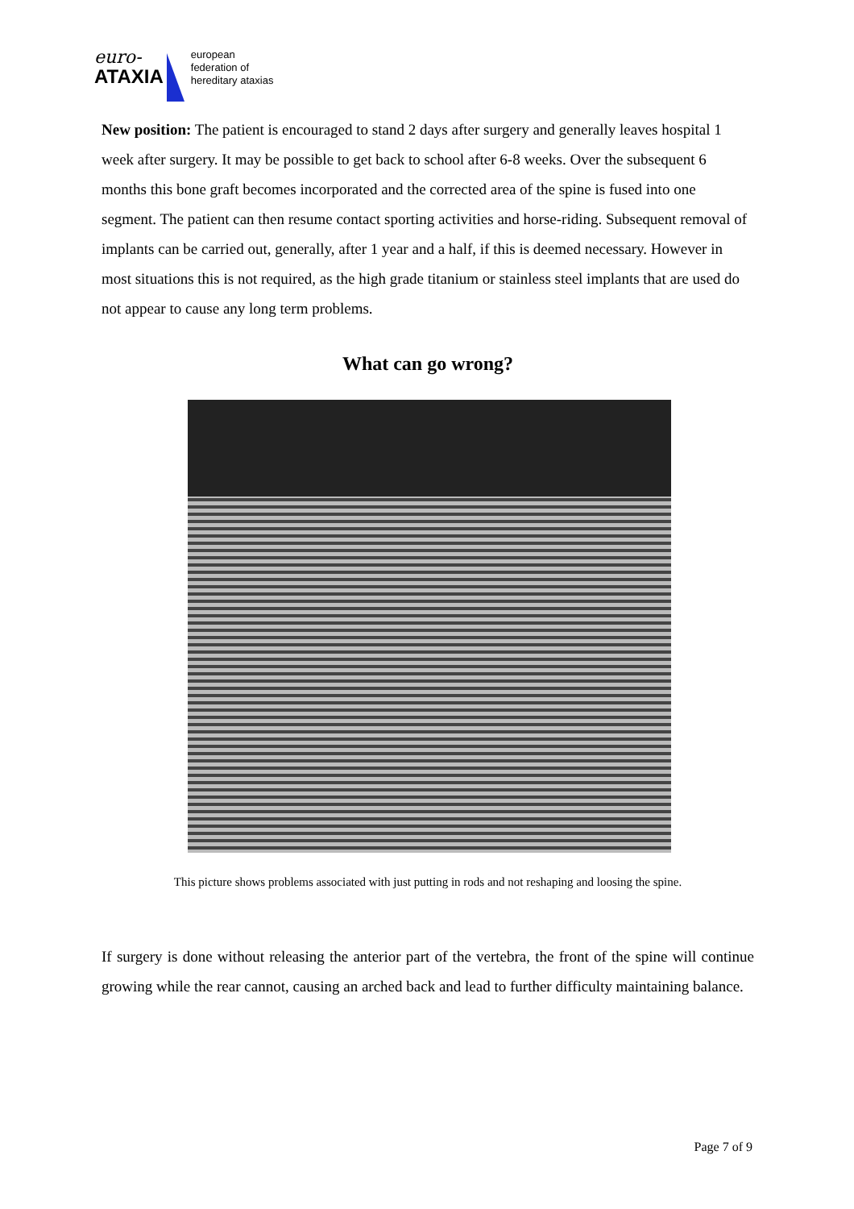euro-
ATAXIA
european
federation of
hereditary ataxias
New position: The patient is encouraged to stand 2 days after surgery and generally leaves hospital 1 week after surgery. It may be possible to get back to school after 6-8 weeks. Over the subsequent 6 months this bone graft becomes incorporated and the corrected area of the spine is fused into one segment. The patient can then resume contact sporting activities and horse-riding. Subsequent removal of implants can be carried out, generally, after 1 year and a half, if this is deemed necessary. However in most situations this is not required, as the high grade titanium or stainless steel implants that are used do not appear to cause any long term problems.
What can go wrong?
This picture shows problems associated with just putting in rods and not reshaping and loosing the spine.
If surgery is done without releasing the anterior part of the vertebra, the front of the spine will continue growing while the rear cannot, causing an arched back and lead to further difficulty maintaining balance.
Page 7 of 9